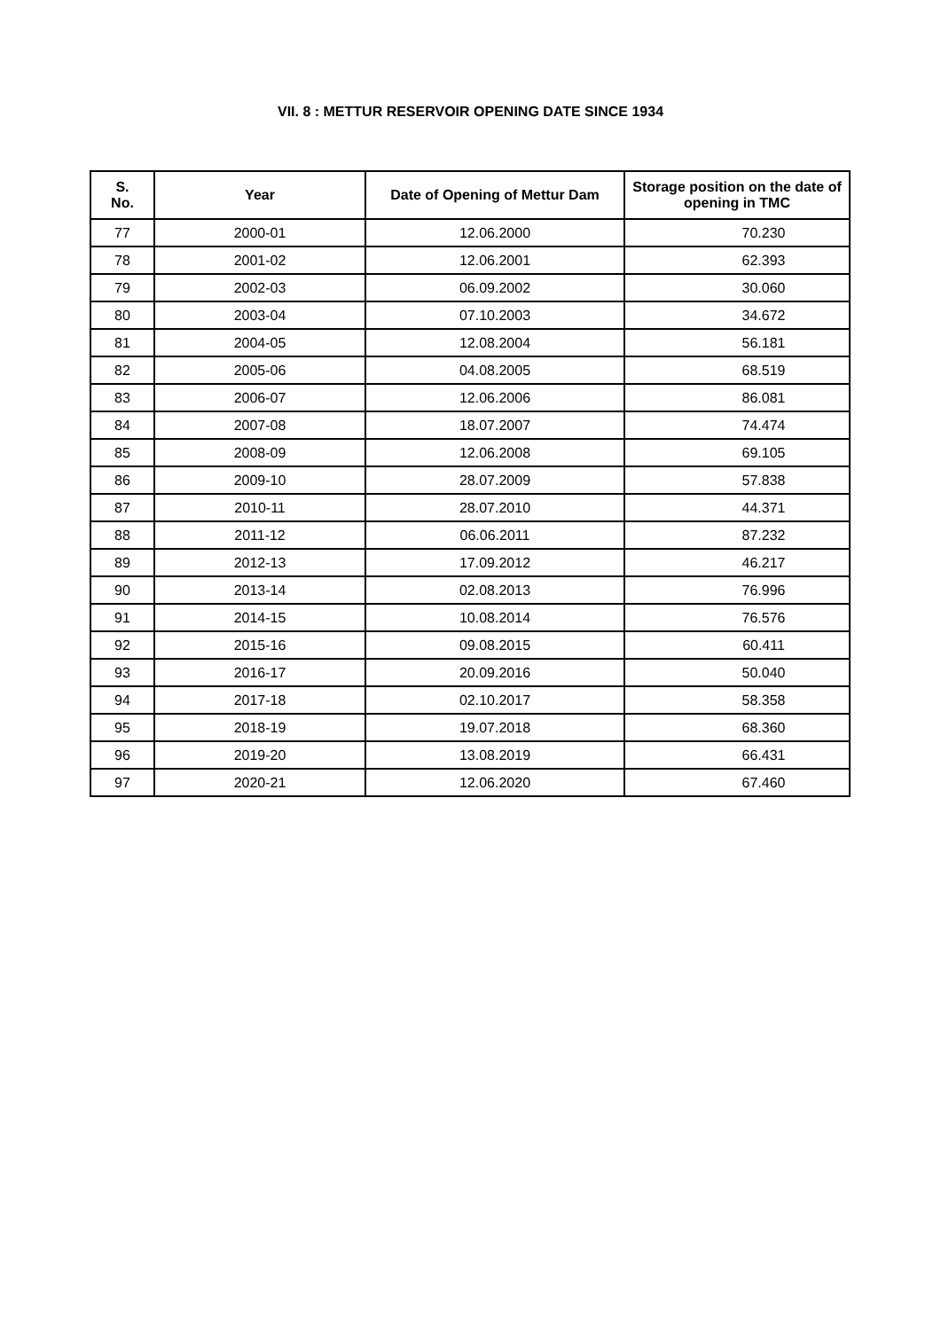VII. 8 : METTUR RESERVOIR OPENING DATE SINCE 1934
| S. No. | Year | Date of Opening of Mettur Dam | Storage position on the date of opening in TMC |
| --- | --- | --- | --- |
| 77 | 2000-01 | 12.06.2000 | 70.230 |
| 78 | 2001-02 | 12.06.2001 | 62.393 |
| 79 | 2002-03 | 06.09.2002 | 30.060 |
| 80 | 2003-04 | 07.10.2003 | 34.672 |
| 81 | 2004-05 | 12.08.2004 | 56.181 |
| 82 | 2005-06 | 04.08.2005 | 68.519 |
| 83 | 2006-07 | 12.06.2006 | 86.081 |
| 84 | 2007-08 | 18.07.2007 | 74.474 |
| 85 | 2008-09 | 12.06.2008 | 69.105 |
| 86 | 2009-10 | 28.07.2009 | 57.838 |
| 87 | 2010-11 | 28.07.2010 | 44.371 |
| 88 | 2011-12 | 06.06.2011 | 87.232 |
| 89 | 2012-13 | 17.09.2012 | 46.217 |
| 90 | 2013-14 | 02.08.2013 | 76.996 |
| 91 | 2014-15 | 10.08.2014 | 76.576 |
| 92 | 2015-16 | 09.08.2015 | 60.411 |
| 93 | 2016-17 | 20.09.2016 | 50.040 |
| 94 | 2017-18 | 02.10.2017 | 58.358 |
| 95 | 2018-19 | 19.07.2018 | 68.360 |
| 96 | 2019-20 | 13.08.2019 | 66.431 |
| 97 | 2020-21 | 12.06.2020 | 67.460 |